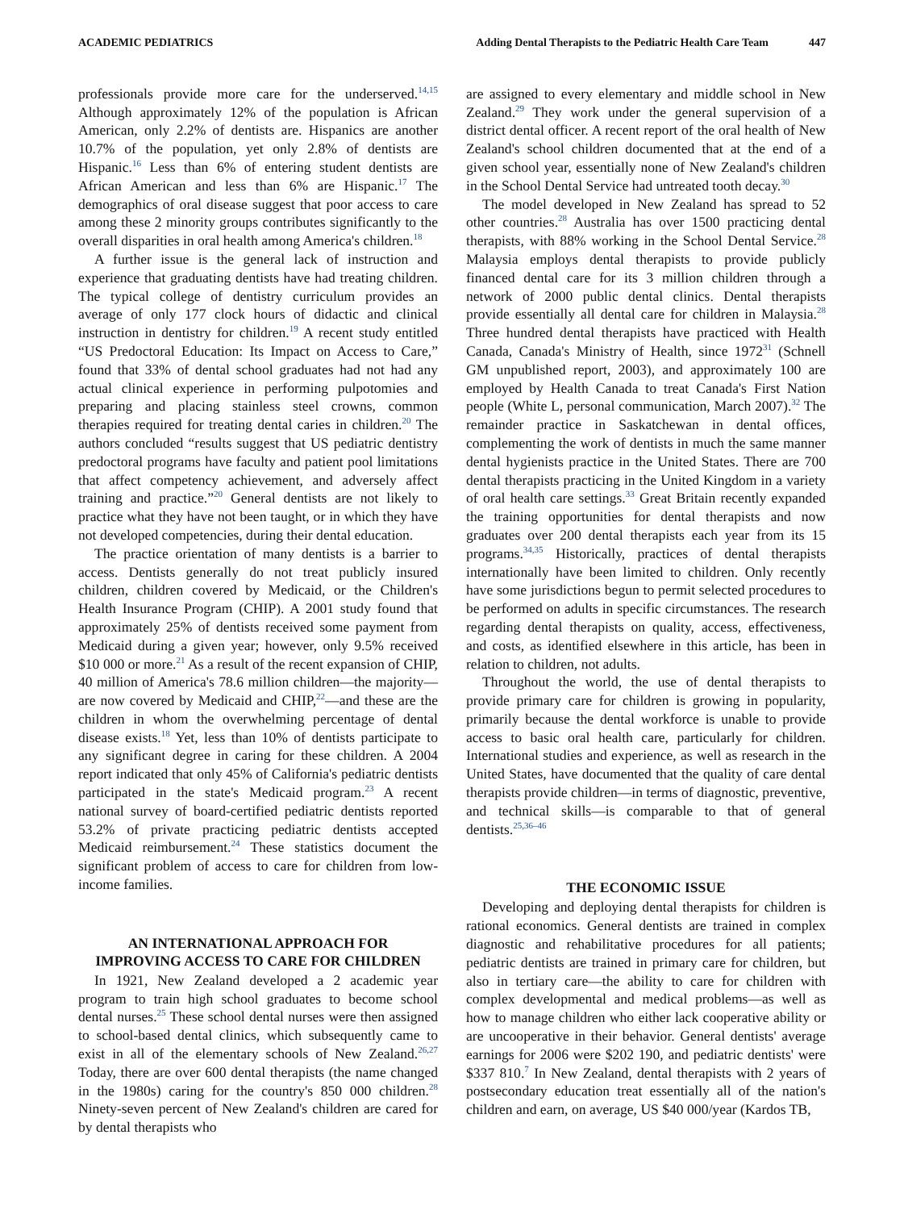ACADEMIC PEDIATRICS Adding Dental Therapists to the Pediatric Health Care Team 447
professionals provide more care for the underserved.<sup>14,15</sup> Although approximately 12% of the population is African American, only 2.2% of dentists are. Hispanics are another 10.7% of the population, yet only 2.8% of dentists are Hispanic.<sup>16</sup> Less than 6% of entering student dentists are African American and less than 6% are Hispanic.<sup>17</sup> The demographics of oral disease suggest that poor access to care among these 2 minority groups contributes significantly to the overall disparities in oral health among America's children.<sup>18</sup>
A further issue is the general lack of instruction and experience that graduating dentists have had treating children. The typical college of dentistry curriculum provides an average of only 177 clock hours of didactic and clinical instruction in dentistry for children.<sup>19</sup> A recent study entitled “US Predoctoral Education: Its Impact on Access to Care,” found that 33% of dental school graduates had not had any actual clinical experience in performing pulpotomies and preparing and placing stainless steel crowns, common therapies required for treating dental caries in children.<sup>20</sup> The authors concluded “results suggest that US pediatric dentistry predoctoral programs have faculty and patient pool limitations that affect competency achievement, and adversely affect training and practice.”<sup>20</sup> General dentists are not likely to practice what they have not been taught, or in which they have not developed competencies, during their dental education.
The practice orientation of many dentists is a barrier to access. Dentists generally do not treat publicly insured children, children covered by Medicaid, or the Children's Health Insurance Program (CHIP). A 2001 study found that approximately 25% of dentists received some payment from Medicaid during a given year; however, only 9.5% received $10 000 or more.<sup>21</sup> As a result of the recent expansion of CHIP, 40 million of America's 78.6 million children—the majority—are now covered by Medicaid and CHIP,<sup>22</sup>—and these are the children in whom the overwhelming percentage of dental disease exists.<sup>18</sup> Yet, less than 10% of dentists participate to any significant degree in caring for these children. A 2004 report indicated that only 45% of California's pediatric dentists participated in the state's Medicaid program.<sup>23</sup> A recent national survey of board-certified pediatric dentists reported 53.2% of private practicing pediatric dentists accepted Medicaid reimbursement.<sup>24</sup> These statistics document the significant problem of access to care for children from low-income families.
AN INTERNATIONAL APPROACH FOR
IMPROVING ACCESS TO CARE FOR CHILDREN
In 1921, New Zealand developed a 2 academic year program to train high school graduates to become school dental nurses.<sup>25</sup> These school dental nurses were then assigned to school-based dental clinics, which subsequently came to exist in all of the elementary schools of New Zealand.<sup>26,27</sup> Today, there are over 600 dental therapists (the name changed in the 1980s) caring for the country's 850 000 children.<sup>28</sup> Ninety-seven percent of New Zealand's children are cared for by dental therapists who
are assigned to every elementary and middle school in New Zealand.<sup>29</sup> They work under the general supervision of a district dental officer. A recent report of the oral health of New Zealand's school children documented that at the end of a given school year, essentially none of New Zealand's children in the School Dental Service had untreated tooth decay.<sup>30</sup>
The model developed in New Zealand has spread to 52 other countries.<sup>28</sup> Australia has over 1500 practicing dental therapists, with 88% working in the School Dental Service.<sup>28</sup> Malaysia employs dental therapists to provide publicly financed dental care for its 3 million children through a network of 2000 public dental clinics. Dental therapists provide essentially all dental care for children in Malaysia.<sup>28</sup> Three hundred dental therapists have practiced with Health Canada, Canada's Ministry of Health, since 1972<sup>31</sup> (Schnell GM unpublished report, 2003), and approximately 100 are employed by Health Canada to treat Canada's First Nation people (White L, personal communication, March 2007).<sup>32</sup> The remainder practice in Saskatchewan in dental offices, complementing the work of dentists in much the same manner dental hygienists practice in the United States. There are 700 dental therapists practicing in the United Kingdom in a variety of oral health care settings.<sup>33</sup> Great Britain recently expanded the training opportunities for dental therapists and now graduates over 200 dental therapists each year from its 15 programs.<sup>34,35</sup> Historically, practices of dental therapists internationally have been limited to children. Only recently have some jurisdictions begun to permit selected procedures to be performed on adults in specific circumstances. The research regarding dental therapists on quality, access, effectiveness, and costs, as identified elsewhere in this article, has been in relation to children, not adults.
Throughout the world, the use of dental therapists to provide primary care for children is growing in popularity, primarily because the dental workforce is unable to provide access to basic oral health care, particularly for children. International studies and experience, as well as research in the United States, have documented that the quality of care dental therapists provide children—in terms of diagnostic, preventive, and technical skills—is comparable to that of general dentists.<sup>25,36–46</sup>
THE ECONOMIC ISSUE
Developing and deploying dental therapists for children is rational economics. General dentists are trained in complex diagnostic and rehabilitative procedures for all patients; pediatric dentists are trained in primary care for children, but also in tertiary care—the ability to care for children with complex developmental and medical problems—as well as how to manage children who either lack cooperative ability or are uncooperative in their behavior. General dentists' average earnings for 2006 were $202 190, and pediatric dentists' were $337 810.<sup>7</sup> In New Zealand, dental therapists with 2 years of postsecondary education treat essentially all of the nation's children and earn, on average, US $40 000/year (Kardos TB,